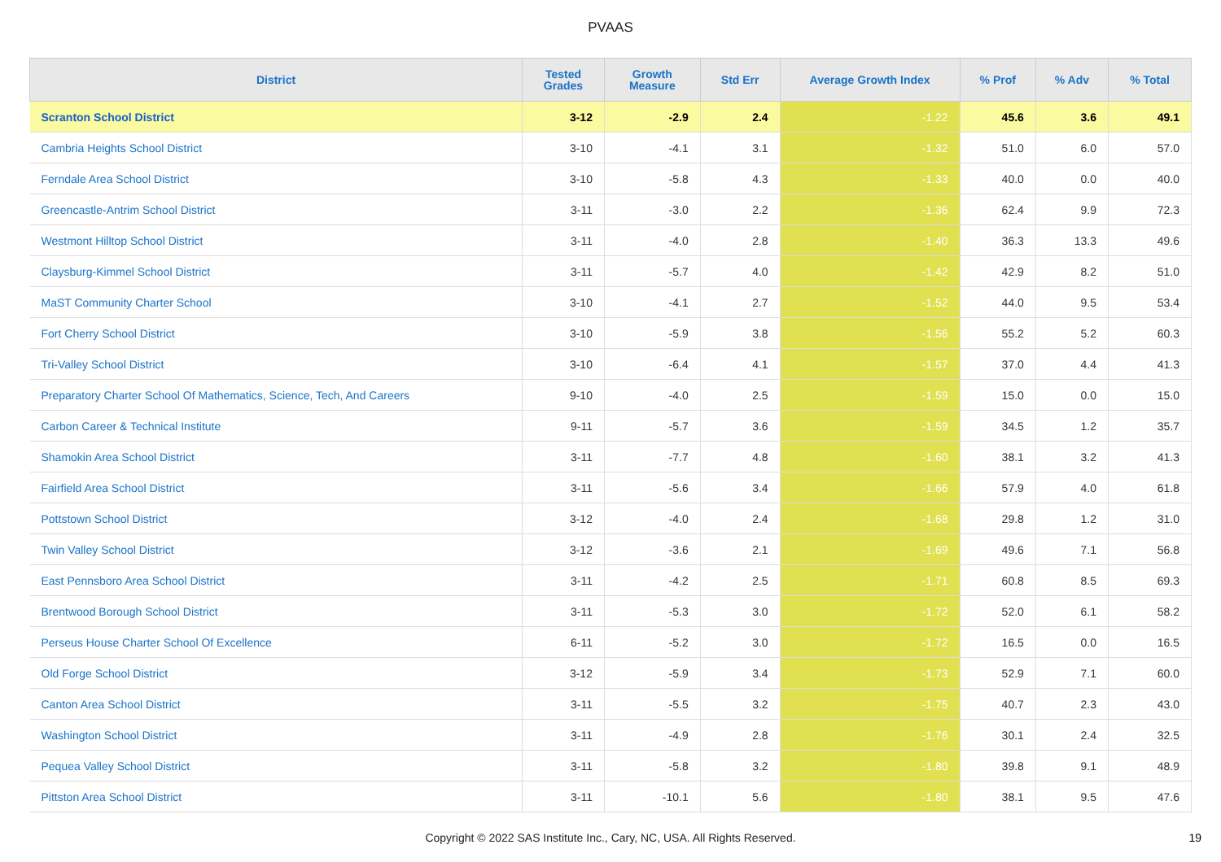PVAAS
| District | Tested Grades | Growth Measure | Std Err | Average Growth Index | % Prof | % Adv | % Total |
| --- | --- | --- | --- | --- | --- | --- | --- |
| Scranton School District | 3-12 | -2.9 | 2.4 | -1.22 | 45.6 | 3.6 | 49.1 |
| Cambria Heights School District | 3-10 | -4.1 | 3.1 | -1.32 | 51.0 | 6.0 | 57.0 |
| Ferndale Area School District | 3-10 | -5.8 | 4.3 | -1.33 | 40.0 | 0.0 | 40.0 |
| Greencastle-Antrim School District | 3-11 | -3.0 | 2.2 | -1.36 | 62.4 | 9.9 | 72.3 |
| Westmont Hilltop School District | 3-11 | -4.0 | 2.8 | -1.40 | 36.3 | 13.3 | 49.6 |
| Claysburg-Kimmel School District | 3-11 | -5.7 | 4.0 | -1.42 | 42.9 | 8.2 | 51.0 |
| MaST Community Charter School | 3-10 | -4.1 | 2.7 | -1.52 | 44.0 | 9.5 | 53.4 |
| Fort Cherry School District | 3-10 | -5.9 | 3.8 | -1.56 | 55.2 | 5.2 | 60.3 |
| Tri-Valley School District | 3-10 | -6.4 | 4.1 | -1.57 | 37.0 | 4.4 | 41.3 |
| Preparatory Charter School Of Mathematics, Science, Tech, And Careers | 9-10 | -4.0 | 2.5 | -1.59 | 15.0 | 0.0 | 15.0 |
| Carbon Career & Technical Institute | 9-11 | -5.7 | 3.6 | -1.59 | 34.5 | 1.2 | 35.7 |
| Shamokin Area School District | 3-11 | -7.7 | 4.8 | -1.60 | 38.1 | 3.2 | 41.3 |
| Fairfield Area School District | 3-11 | -5.6 | 3.4 | -1.66 | 57.9 | 4.0 | 61.8 |
| Pottstown School District | 3-12 | -4.0 | 2.4 | -1.68 | 29.8 | 1.2 | 31.0 |
| Twin Valley School District | 3-12 | -3.6 | 2.1 | -1.69 | 49.6 | 7.1 | 56.8 |
| East Pennsboro Area School District | 3-11 | -4.2 | 2.5 | -1.71 | 60.8 | 8.5 | 69.3 |
| Brentwood Borough School District | 3-11 | -5.3 | 3.0 | -1.72 | 52.0 | 6.1 | 58.2 |
| Perseus House Charter School Of Excellence | 6-11 | -5.2 | 3.0 | -1.72 | 16.5 | 0.0 | 16.5 |
| Old Forge School District | 3-12 | -5.9 | 3.4 | -1.73 | 52.9 | 7.1 | 60.0 |
| Canton Area School District | 3-11 | -5.5 | 3.2 | -1.75 | 40.7 | 2.3 | 43.0 |
| Washington School District | 3-11 | -4.9 | 2.8 | -1.76 | 30.1 | 2.4 | 32.5 |
| Pequea Valley School District | 3-11 | -5.8 | 3.2 | -1.80 | 39.8 | 9.1 | 48.9 |
| Pittston Area School District | 3-11 | -10.1 | 5.6 | -1.80 | 38.1 | 9.5 | 47.6 |
Copyright © 2022 SAS Institute Inc., Cary, NC, USA. All Rights Reserved. 19